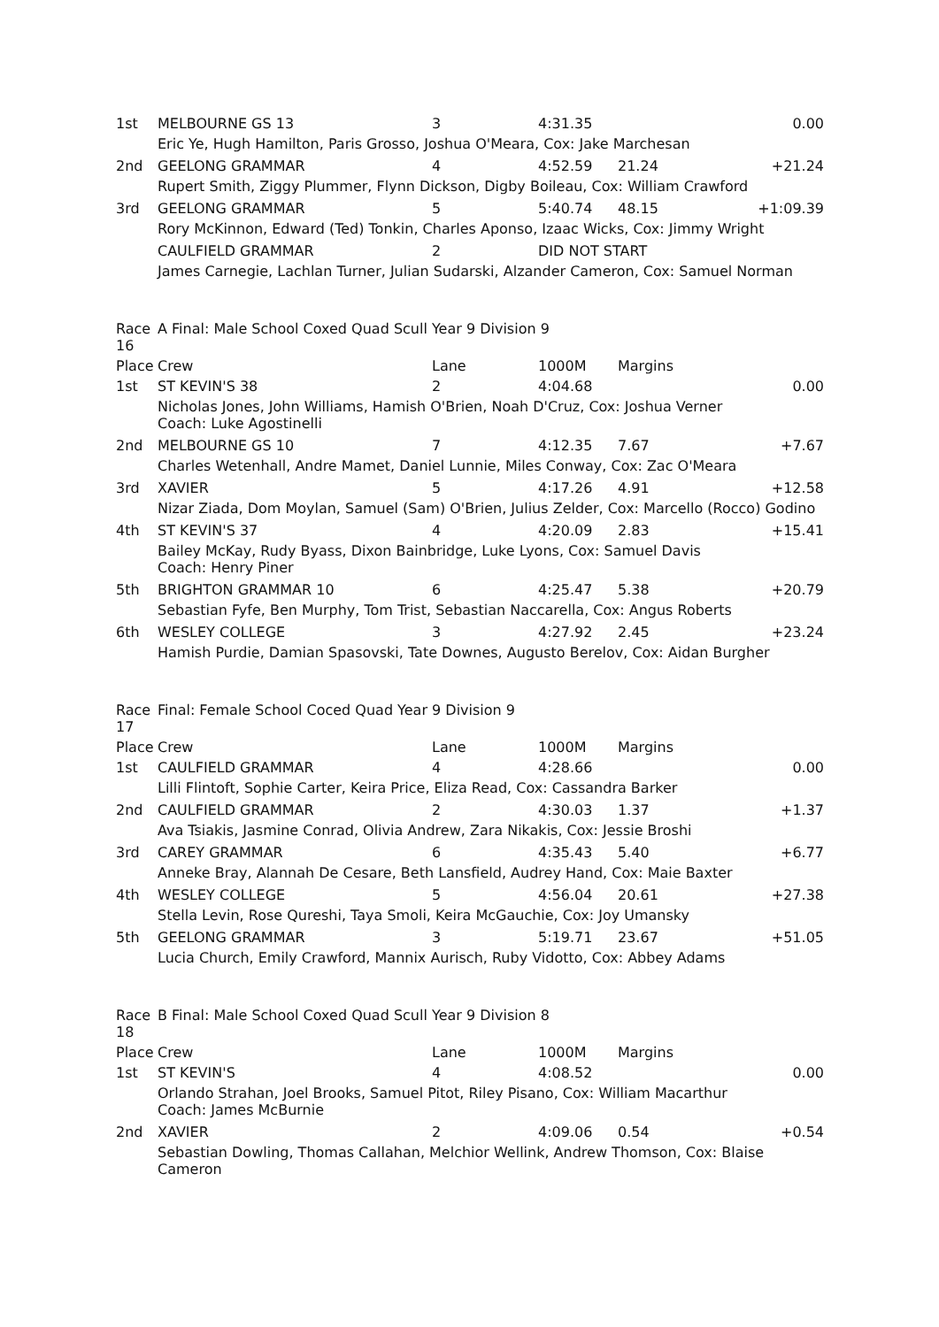| 1st | MELBOURNE GS 13 | 3 | 4:31.35 | | 0.00 |
| | Eric Ye, Hugh Hamilton, Paris Grosso, Joshua O'Meara, Cox: Jake Marchesan | | | | |
| 2nd | GEELONG GRAMMAR | 4 | 4:52.59 | 21.24 | +21.24 |
| | Rupert Smith, Ziggy Plummer, Flynn Dickson, Digby Boileau, Cox: William Crawford | | | | |
| 3rd | GEELONG GRAMMAR | 5 | 5:40.74 | 48.15 | +1:09.39 |
| | Rory McKinnon, Edward (Ted) Tonkin, Charles Aponso, Izaac Wicks, Cox: Jimmy Wright | | | | |
| | CAULFIELD GRAMMAR | 2 | DID NOT START | | |
| | James Carnegie, Lachlan Turner, Julian Sudarski, Alzander Cameron, Cox: Samuel Norman | | | | |
| Race 16 | A Final: Male School Coxed Quad Scull Year 9 Division 9 | | | | |
| Place | Crew | Lane | 1000M | Margins | |
| 1st | ST KEVIN'S 38 | 2 | 4:04.68 | | 0.00 |
| | Nicholas Jones, John Williams, Hamish O'Brien, Noah D'Cruz, Cox: Joshua Verner Coach: Luke Agostinelli | | | | |
| 2nd | MELBOURNE GS 10 | 7 | 4:12.35 | 7.67 | +7.67 |
| | Charles Wetenhall, Andre Mamet, Daniel Lunnie, Miles Conway, Cox: Zac O'Meara | | | | |
| 3rd | XAVIER | 5 | 4:17.26 | 4.91 | +12.58 |
| | Nizar Ziada, Dom Moylan, Samuel (Sam) O'Brien, Julius Zelder, Cox: Marcello (Rocco) Godino | | | | |
| 4th | ST KEVIN'S 37 | 4 | 4:20.09 | 2.83 | +15.41 |
| | Bailey McKay, Rudy Byass, Dixon Bainbridge, Luke Lyons, Cox: Samuel Davis Coach: Henry Piner | | | | |
| 5th | BRIGHTON GRAMMAR 10 | 6 | 4:25.47 | 5.38 | +20.79 |
| | Sebastian Fyfe, Ben Murphy, Tom Trist, Sebastian Naccarella, Cox: Angus Roberts | | | | |
| 6th | WESLEY COLLEGE | 3 | 4:27.92 | 2.45 | +23.24 |
| | Hamish Purdie, Damian Spasovski, Tate Downes, Augusto Berelov, Cox: Aidan Burgher | | | | |
| Race 17 | Final: Female School Coced Quad Year 9 Division 9 | | | | |
| Place | Crew | Lane | 1000M | Margins | |
| 1st | CAULFIELD GRAMMAR | 4 | 4:28.66 | | 0.00 |
| | Lilli Flintoft, Sophie Carter, Keira Price, Eliza Read, Cox: Cassandra Barker | | | | |
| 2nd | CAULFIELD GRAMMAR | 2 | 4:30.03 | 1.37 | +1.37 |
| | Ava Tsiakis, Jasmine Conrad, Olivia Andrew, Zara Nikakis, Cox: Jessie Broshi | | | | |
| 3rd | CAREY GRAMMAR | 6 | 4:35.43 | 5.40 | +6.77 |
| | Anneke Bray, Alannah De Cesare, Beth Lansfield, Audrey Hand, Cox: Maie Baxter | | | | |
| 4th | WESLEY COLLEGE | 5 | 4:56.04 | 20.61 | +27.38 |
| | Stella Levin, Rose Qureshi, Taya Smoli, Keira McGauchie, Cox: Joy Umansky | | | | |
| 5th | GEELONG GRAMMAR | 3 | 5:19.71 | 23.67 | +51.05 |
| | Lucia Church, Emily Crawford, Mannix Aurisch, Ruby Vidotto, Cox: Abbey Adams | | | | |
| Race 18 | B Final: Male School Coxed Quad Scull Year 9 Division 8 | | | | |
| Place | Crew | Lane | 1000M | Margins | |
| 1st | ST KEVIN'S | 4 | 4:08.52 | | 0.00 |
| | Orlando Strahan, Joel Brooks, Samuel Pitot, Riley Pisano, Cox: William Macarthur Coach: James McBurnie | | | | |
| 2nd | XAVIER | 2 | 4:09.06 | 0.54 | +0.54 |
| | Sebastian Dowling, Thomas Callahan, Melchior Wellink, Andrew Thomson, Cox: Blaise Cameron | | | | |